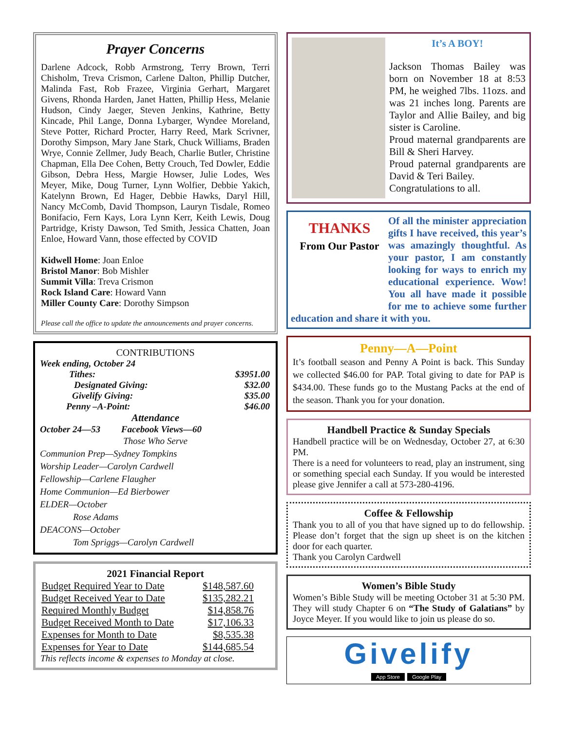Prayer Concerns
Darlene Adcock, Robb Armstrong, Terry Brown, Terri Chisholm, Treva Crismon, Carlene Dalton, Phillip Dutcher, Malinda Fast, Rob Frazee, Virginia Gerhart, Margaret Givens, Rhonda Harden, Janet Hatten, Phillip Hess, Melanie Hudson, Cindy Jaeger, Steven Jenkins, Kathrine, Betty Kincade, Phil Lange, Donna Lybarger, Wyndee Moreland, Steve Potter, Richard Procter, Harry Reed, Mark Scrivner, Dorothy Simpson, Mary Jane Stark, Chuck Williams, Braden Wrye, Connie Zellmer, Judy Beach, Charlie Butler, Christine Chapman, Ella Dee Cohen, Betty Crouch, Ted Dowler, Eddie Gibson, Debra Hess, Margie Howser, Julie Lodes, Wes Meyer, Mike, Doug Turner, Lynn Wolfier, Debbie Yakich, Katelynn Brown, Ed Hager, Debbie Hawks, Daryl Hill, Nancy McComb, David Thompson, Lauryn Tisdale, Romeo Bonifacio, Fern Kays, Lora Lynn Kerr, Keith Lewis, Doug Partridge, Kristy Dawson, Ted Smith, Jessica Chatten, Joan Enloe, Howard Vann, those effected by COVID
Kidwell Home: Joan Enloe
Bristol Manor: Bob Mishler
Summit Villa: Treva Crismon
Rock Island Care: Howard Vann
Miller County Care: Dorothy Simpson
Please call the office to update the announcements and prayer concerns.
CONTRIBUTIONS
Week ending, October 24
| Tithes: | $3951.00 |
| Designated Giving: | $32.00 |
| Givelify Giving: | $35.00 |
| Penny –A-Point: | $46.00 |
Attendance
October 24—53 Facebook Views—60
Those Who Serve
Communion Prep—Sydney Tompkins
Worship Leader—Carolyn Cardwell
Fellowship—Carlene Flaugher
Home Communion—Ed Bierbower
ELDER—October
Rose Adams
DEACONS—October
Tom Spriggs—Carolyn Cardwell
2021 Financial Report
| Budget Required Year to Date | $148,587.60 |
| Budget Received Year to Date | $135,282.21 |
| Required Monthly Budget | $14,858.76 |
| Budget Received Month to Date | $17,106.33 |
| Expenses for Month to Date | $8,535.38 |
| Expenses for Year to Date | $144,685.54 |
This reflects income & expenses to Monday at close.
It’s A BOY!
Jackson Thomas Bailey was born on November 18 at 8:53 PM, he weighed 7lbs. 11ozs. and was 21 inches long. Parents are Taylor and Allie Bailey, and big sister is Caroline.
Proud maternal grandparents are Bill & Sheri Harvey.
Proud paternal grandparents are David & Teri Bailey.
Congratulations to all.
THANKS
From Our Pastor
Of all the minister appreciation gifts I have received, this year’s was amazingly thoughtful. As your pastor, I am constantly looking for ways to enrich my educational experience. Wow! You all have made it possible for me to achieve some further education and share it with you.
Penny—A—Point
It’s football season and Penny A Point is back. This Sunday we collected $46.00 for PAP. Total giving to date for PAP is $434.00. These funds go to the Mustang Packs at the end of the season. Thank you for your donation.
Handbell Practice & Sunday Specials
Handbell practice will be on Wednesday, October 27, at 6:30 PM.
There is a need for volunteers to read, play an instrument, sing or something special each Sunday. If you would be interested please give Jennifer a call at 573-280-4196.
Coffee & Fellowship
Thank you to all of you that have signed up to do fellowship. Please don’t forget that the sign up sheet is on the kitchen door for each quarter.
Thank you Carolyn Cardwell
Women’s Bible Study
Women’s Bible Study will be meeting October 31 at 5:30 PM. They will study Chapter 6 on “The Study of Galatians” by Joyce Meyer. If you would like to join us please do so.
Givelify
App Store Google Play